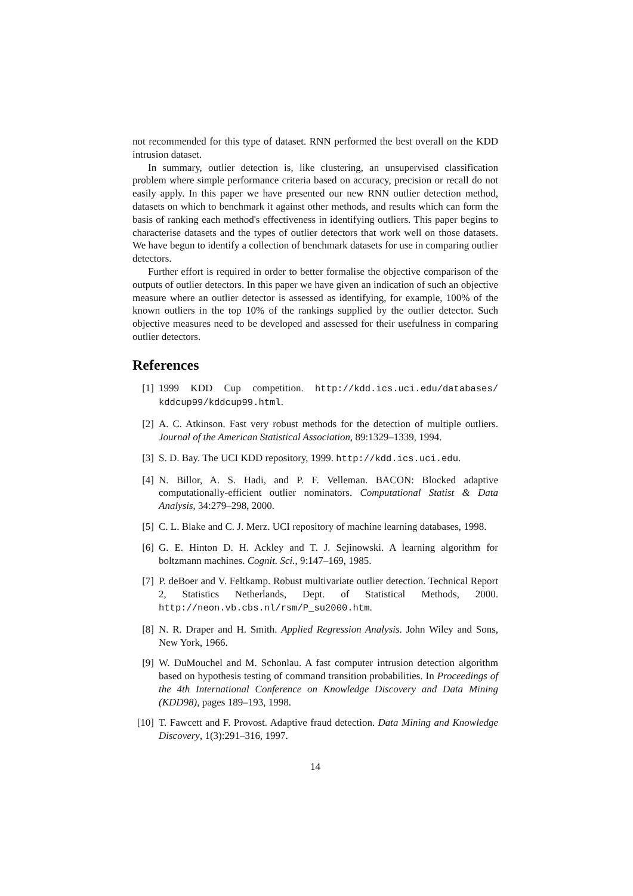not recommended for this type of dataset. RNN performed the best overall on the KDD intrusion dataset.
In summary, outlier detection is, like clustering, an unsupervised classification problem where simple performance criteria based on accuracy, precision or recall do not easily apply. In this paper we have presented our new RNN outlier detection method, datasets on which to benchmark it against other methods, and results which can form the basis of ranking each method's effectiveness in identifying outliers. This paper begins to characterise datasets and the types of outlier detectors that work well on those datasets. We have begun to identify a collection of benchmark datasets for use in comparing outlier detectors.
Further effort is required in order to better formalise the objective comparison of the outputs of outlier detectors. In this paper we have given an indication of such an objective measure where an outlier detector is assessed as identifying, for example, 100% of the known outliers in the top 10% of the rankings supplied by the outlier detector. Such objective measures need to be developed and assessed for their usefulness in comparing outlier detectors.
References
[1] 1999 KDD Cup competition. http://kdd.ics.uci.edu/databases/ kddcup99/kddcup99.html.
[2] A. C. Atkinson. Fast very robust methods for the detection of multiple outliers. Journal of the American Statistical Association, 89:1329–1339, 1994.
[3] S. D. Bay. The UCI KDD repository, 1999. http://kdd.ics.uci.edu.
[4] N. Billor, A. S. Hadi, and P. F. Velleman. BACON: Blocked adaptive computationally-efficient outlier nominators. Computational Statist & Data Analysis, 34:279–298, 2000.
[5] C. L. Blake and C. J. Merz. UCI repository of machine learning databases, 1998.
[6] G. E. Hinton D. H. Ackley and T. J. Sejinowski. A learning algorithm for boltzmann machines. Cognit. Sci., 9:147–169, 1985.
[7] P. deBoer and V. Feltkamp. Robust multivariate outlier detection. Technical Report 2, Statistics Netherlands, Dept. of Statistical Methods, 2000. http://neon.vb.cbs.nl/rsm/P_su2000.htm.
[8] N. R. Draper and H. Smith. Applied Regression Analysis. John Wiley and Sons, New York, 1966.
[9] W. DuMouchel and M. Schonlau. A fast computer intrusion detection algorithm based on hypothesis testing of command transition probabilities. In Proceedings of the 4th International Conference on Knowledge Discovery and Data Mining (KDD98), pages 189–193, 1998.
[10] T. Fawcett and F. Provost. Adaptive fraud detection. Data Mining and Knowledge Discovery, 1(3):291–316, 1997.
14